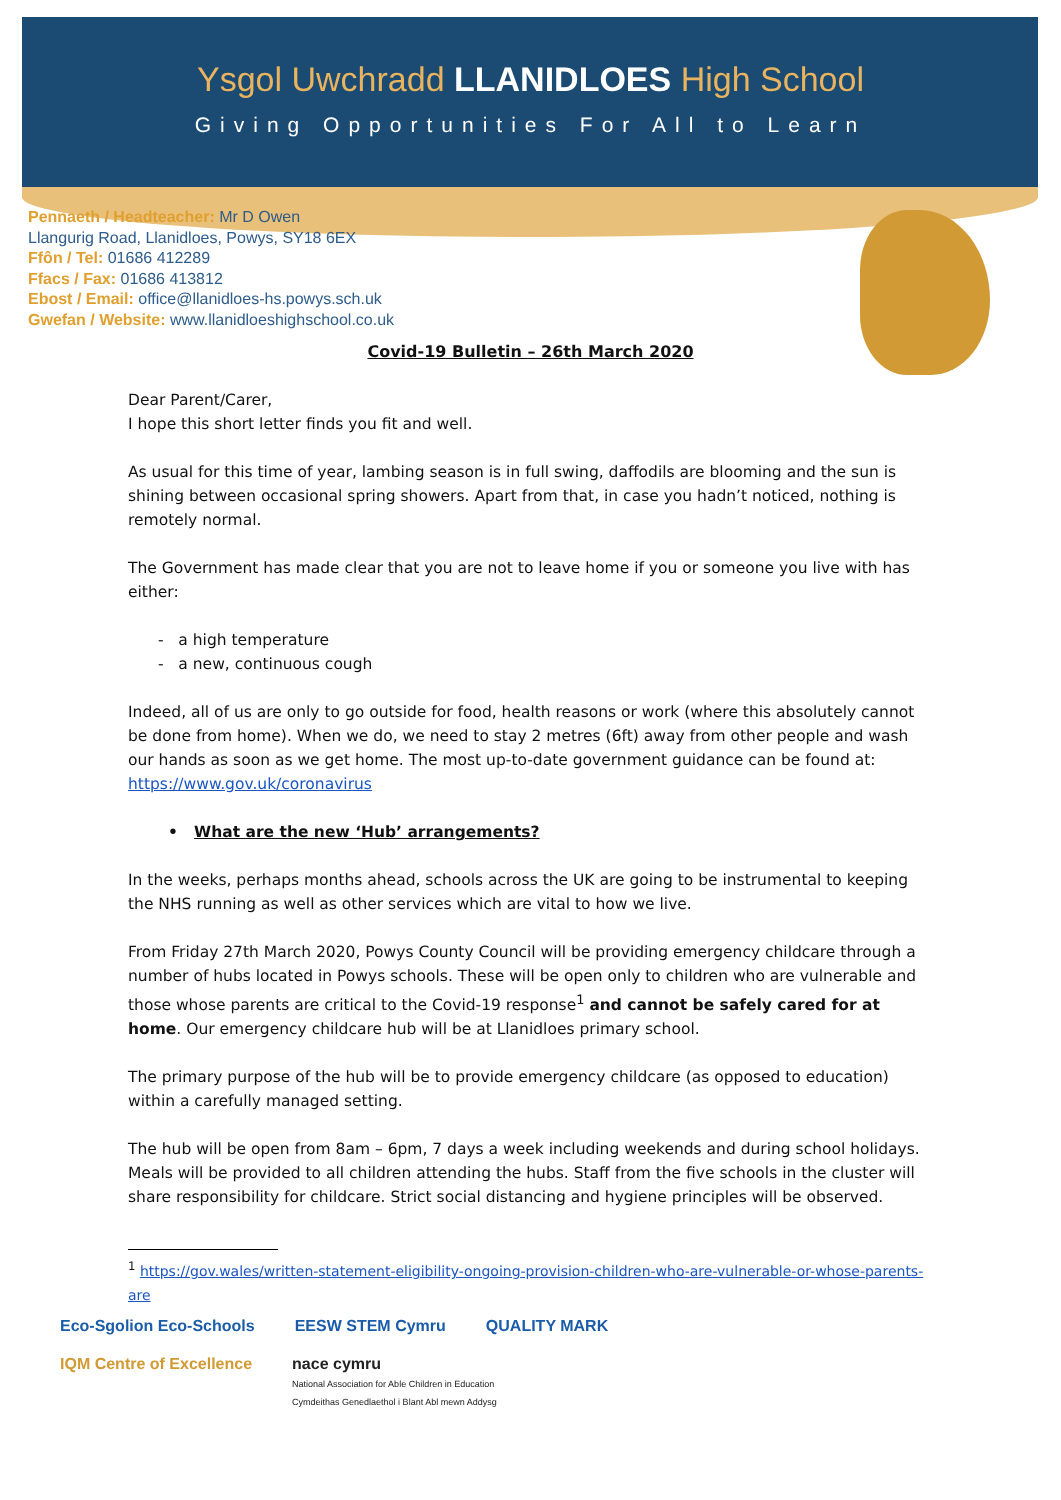Ysgol Uwchradd LLANIDLOES High School
Giving Opportunities For All to Learn
Pennaeth / Headteacher: Mr D Owen
Llangurig Road, Llanidloes, Powys, SY18 6EX
Ffôn / Tel: 01686 412289
Ffacs / Fax: 01686 413812
Ebost / Email: office@llanidloes-hs.powys.sch.uk
Gwefan / Website: www.llanidloeshighschool.co.uk
Covid-19 Bulletin – 26th March 2020
Dear Parent/Carer,
I hope this short letter finds you fit and well.
As usual for this time of year, lambing season is in full swing, daffodils are blooming and the sun is shining between occasional spring showers. Apart from that, in case you hadn’t noticed, nothing is remotely normal.
The Government has made clear that you are not to leave home if you or someone you live with has either:
- a high temperature
- a new, continuous cough
Indeed, all of us are only to go outside for food, health reasons or work (where this absolutely cannot be done from home). When we do, we need to stay 2 metres (6ft) away from other people and wash our hands as soon as we get home. The most up-to-date government guidance can be found at: https://www.gov.uk/coronavirus
• What are the new ‘Hub’ arrangements?
In the weeks, perhaps months ahead, schools across the UK are going to be instrumental to keeping the NHS running as well as other services which are vital to how we live.
From Friday 27th March 2020, Powys County Council will be providing emergency childcare through a number of hubs located in Powys schools. These will be open only to children who are vulnerable and those whose parents are critical to the Covid-19 response<sup>1</sup> and cannot be safely cared for at home. Our emergency childcare hub will be at Llanidloes primary school.
The primary purpose of the hub will be to provide emergency childcare (as opposed to education) within a carefully managed setting.
The hub will be open from 8am – 6pm, 7 days a week including weekends and during school holidays. Meals will be provided to all children attending the hubs. Staff from the five schools in the cluster will share responsibility for childcare. Strict social distancing and hygiene principles will be observed.
<sup>1</sup> https://gov.wales/written-statement-eligibility-ongoing-provision-children-who-are-vulnerable-or-whose-parents-are
Eco-Sgolion Eco-Schools EESW STEM Cymru QUALITY MARK
IQM Centre of Excellence nace cymru
National Association for Able Children in Education
Cymdeithas Genedlaethol i Blant Abl mewn Addysg